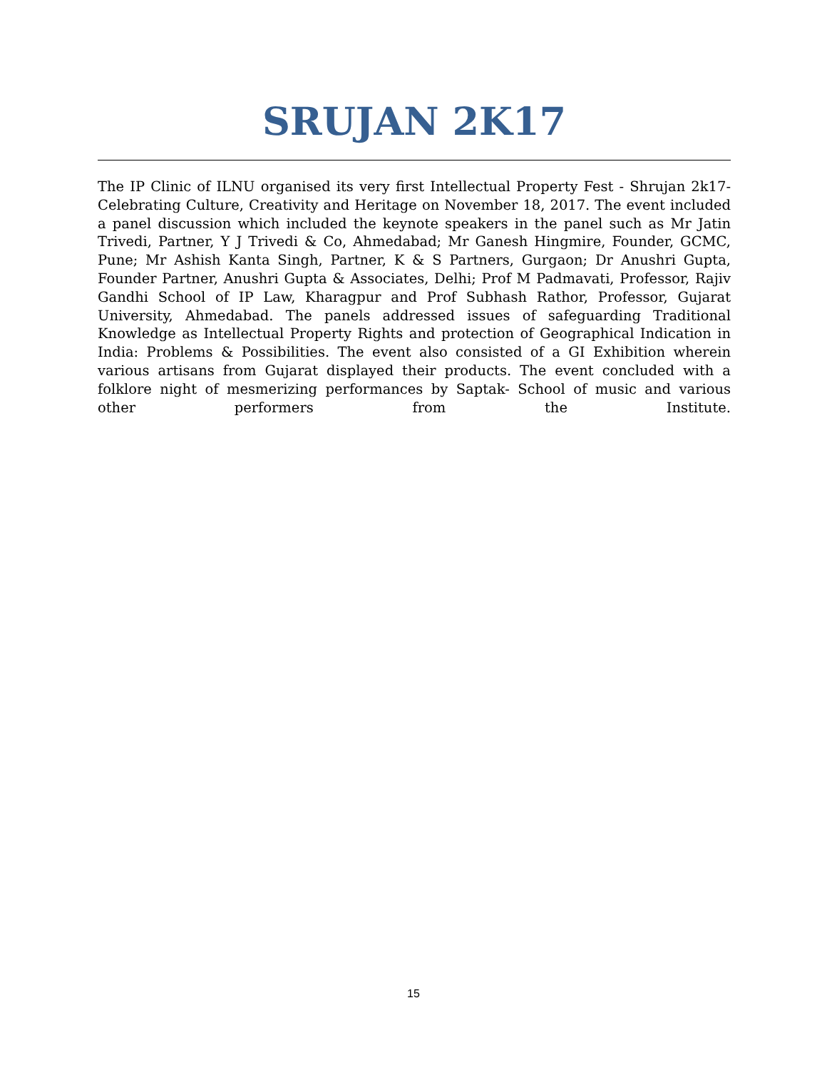SRUJAN 2K17
The IP Clinic of ILNU organised its very first Intellectual Property Fest - Shrujan 2k17- Celebrating Culture, Creativity and Heritage on November 18, 2017. The event included a panel discussion which included the keynote speakers in the panel such as Mr Jatin Trivedi, Partner, Y J Trivedi & Co, Ahmedabad; Mr Ganesh Hingmire, Founder, GCMC, Pune; Mr Ashish Kanta Singh, Partner, K & S Partners, Gurgaon; Dr Anushri Gupta, Founder Partner, Anushri Gupta & Associates, Delhi; Prof M Padmavati, Professor, Rajiv Gandhi School of IP Law, Kharagpur and Prof Subhash Rathor, Professor, Gujarat University, Ahmedabad. The panels addressed issues of safeguarding Traditional Knowledge as Intellectual Property Rights and protection of Geographical Indication in India: Problems & Possibilities. The event also consisted of a GI Exhibition wherein various artisans from Gujarat displayed their products. The event concluded with a folklore night of mesmerizing performances by Saptak- School of music and various other performers from the Institute.
15